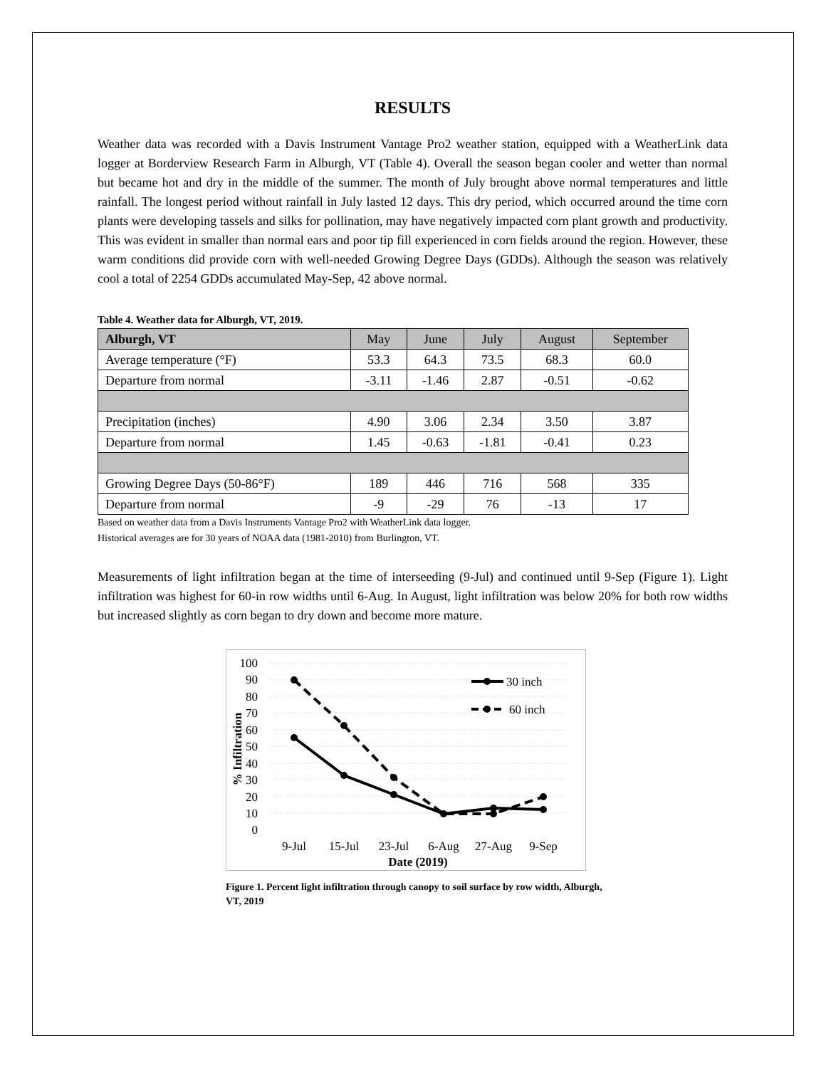RESULTS
Weather data was recorded with a Davis Instrument Vantage Pro2 weather station, equipped with a WeatherLink data logger at Borderview Research Farm in Alburgh, VT (Table 4). Overall the season began cooler and wetter than normal but became hot and dry in the middle of the summer. The month of July brought above normal temperatures and little rainfall. The longest period without rainfall in July lasted 12 days. This dry period, which occurred around the time corn plants were developing tassels and silks for pollination, may have negatively impacted corn plant growth and productivity. This was evident in smaller than normal ears and poor tip fill experienced in corn fields around the region. However, these warm conditions did provide corn with well-needed Growing Degree Days (GDDs). Although the season was relatively cool a total of 2254 GDDs accumulated May-Sep, 42 above normal.
Table 4. Weather data for Alburgh, VT, 2019.
| Alburgh, VT | May | June | July | August | September |
| --- | --- | --- | --- | --- | --- |
| Average temperature (°F) | 53.3 | 64.3 | 73.5 | 68.3 | 60.0 |
| Departure from normal | -3.11 | -1.46 | 2.87 | -0.51 | -0.62 |
| Precipitation (inches) | 4.90 | 3.06 | 2.34 | 3.50 | 3.87 |
| Departure from normal | 1.45 | -0.63 | -1.81 | -0.41 | 0.23 |
| Growing Degree Days (50-86°F) | 189 | 446 | 716 | 568 | 335 |
| Departure from normal | -9 | -29 | 76 | -13 | 17 |
Based on weather data from a Davis Instruments Vantage Pro2 with WeatherLink data logger.
Historical averages are for 30 years of NOAA data (1981-2010) from Burlington, VT.
Measurements of light infiltration began at the time of interseeding (9-Jul) and continued until 9-Sep (Figure 1). Light infiltration was highest for 60-in row widths until 6-Aug. In August, light infiltration was below 20% for both row widths but increased slightly as corn began to dry down and become more mature.
100
90
80
70
60
50
40
30
20
10
0
% Infiltration
9-Jul
15-Jul
23-Jul
6-Aug
27-Aug
9-Sep
Date (2019)
30 inch
60 inch
Figure 1. Percent light infiltration through canopy to soil surface by row width, Alburgh, VT, 2019